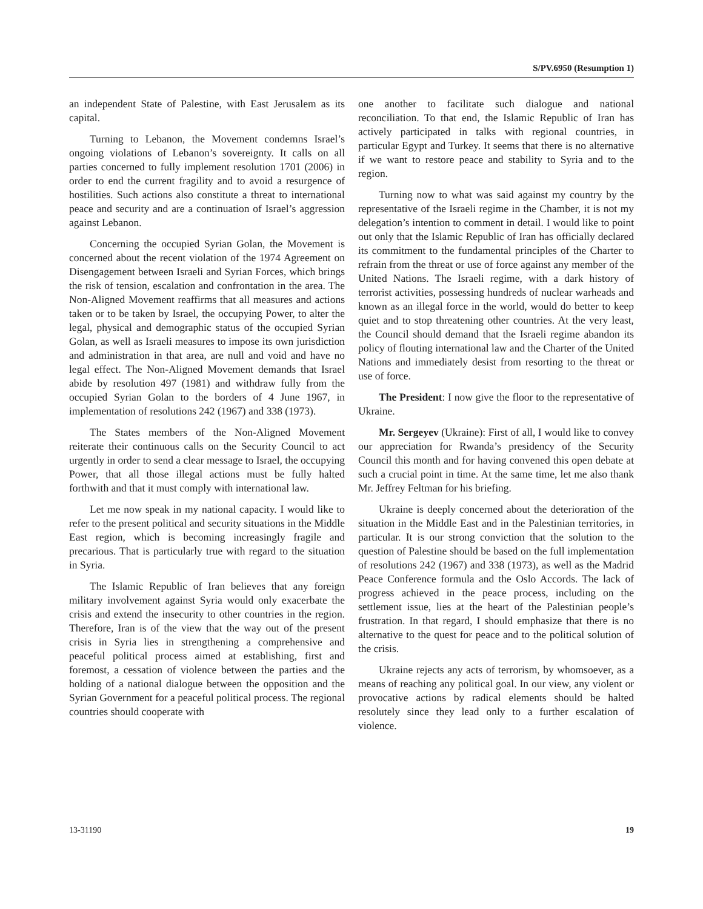S/PV.6950 (Resumption 1)
an independent State of Palestine, with East Jerusalem as its capital.
Turning to Lebanon, the Movement condemns Israel’s ongoing violations of Lebanon’s sovereignty. It calls on all parties concerned to fully implement resolution 1701 (2006) in order to end the current fragility and to avoid a resurgence of hostilities. Such actions also constitute a threat to international peace and security and are a continuation of Israel’s aggression against Lebanon.
Concerning the occupied Syrian Golan, the Movement is concerned about the recent violation of the 1974 Agreement on Disengagement between Israeli and Syrian Forces, which brings the risk of tension, escalation and confrontation in the area. The Non-Aligned Movement reaffirms that all measures and actions taken or to be taken by Israel, the occupying Power, to alter the legal, physical and demographic status of the occupied Syrian Golan, as well as Israeli measures to impose its own jurisdiction and administration in that area, are null and void and have no legal effect. The Non-Aligned Movement demands that Israel abide by resolution 497 (1981) and withdraw fully from the occupied Syrian Golan to the borders of 4 June 1967, in implementation of resolutions 242 (1967) and 338 (1973).
The States members of the Non-Aligned Movement reiterate their continuous calls on the Security Council to act urgently in order to send a clear message to Israel, the occupying Power, that all those illegal actions must be fully halted forthwith and that it must comply with international law.
Let me now speak in my national capacity. I would like to refer to the present political and security situations in the Middle East region, which is becoming increasingly fragile and precarious. That is particularly true with regard to the situation in Syria.
The Islamic Republic of Iran believes that any foreign military involvement against Syria would only exacerbate the crisis and extend the insecurity to other countries in the region. Therefore, Iran is of the view that the way out of the present crisis in Syria lies in strengthening a comprehensive and peaceful political process aimed at establishing, first and foremost, a cessation of violence between the parties and the holding of a national dialogue between the opposition and the Syrian Government for a peaceful political process. The regional countries should cooperate with
one another to facilitate such dialogue and national reconciliation. To that end, the Islamic Republic of Iran has actively participated in talks with regional countries, in particular Egypt and Turkey. It seems that there is no alternative if we want to restore peace and stability to Syria and to the region.
Turning now to what was said against my country by the representative of the Israeli regime in the Chamber, it is not my delegation’s intention to comment in detail. I would like to point out only that the Islamic Republic of Iran has officially declared its commitment to the fundamental principles of the Charter to refrain from the threat or use of force against any member of the United Nations. The Israeli regime, with a dark history of terrorist activities, possessing hundreds of nuclear warheads and known as an illegal force in the world, would do better to keep quiet and to stop threatening other countries. At the very least, the Council should demand that the Israeli regime abandon its policy of flouting international law and the Charter of the United Nations and immediately desist from resorting to the threat or use of force.
The President: I now give the floor to the representative of Ukraine.
Mr. Sergeyev (Ukraine): First of all, I would like to convey our appreciation for Rwanda’s presidency of the Security Council this month and for having convened this open debate at such a crucial point in time. At the same time, let me also thank Mr. Jeffrey Feltman for his briefing.
Ukraine is deeply concerned about the deterioration of the situation in the Middle East and in the Palestinian territories, in particular. It is our strong conviction that the solution to the question of Palestine should be based on the full implementation of resolutions 242 (1967) and 338 (1973), as well as the Madrid Peace Conference formula and the Oslo Accords. The lack of progress achieved in the peace process, including on the settlement issue, lies at the heart of the Palestinian people’s frustration. In that regard, I should emphasize that there is no alternative to the quest for peace and to the political solution of the crisis.
Ukraine rejects any acts of terrorism, by whomsoever, as a means of reaching any political goal. In our view, any violent or provocative actions by radical elements should be halted resolutely since they lead only to a further escalation of violence.
13-31190 19